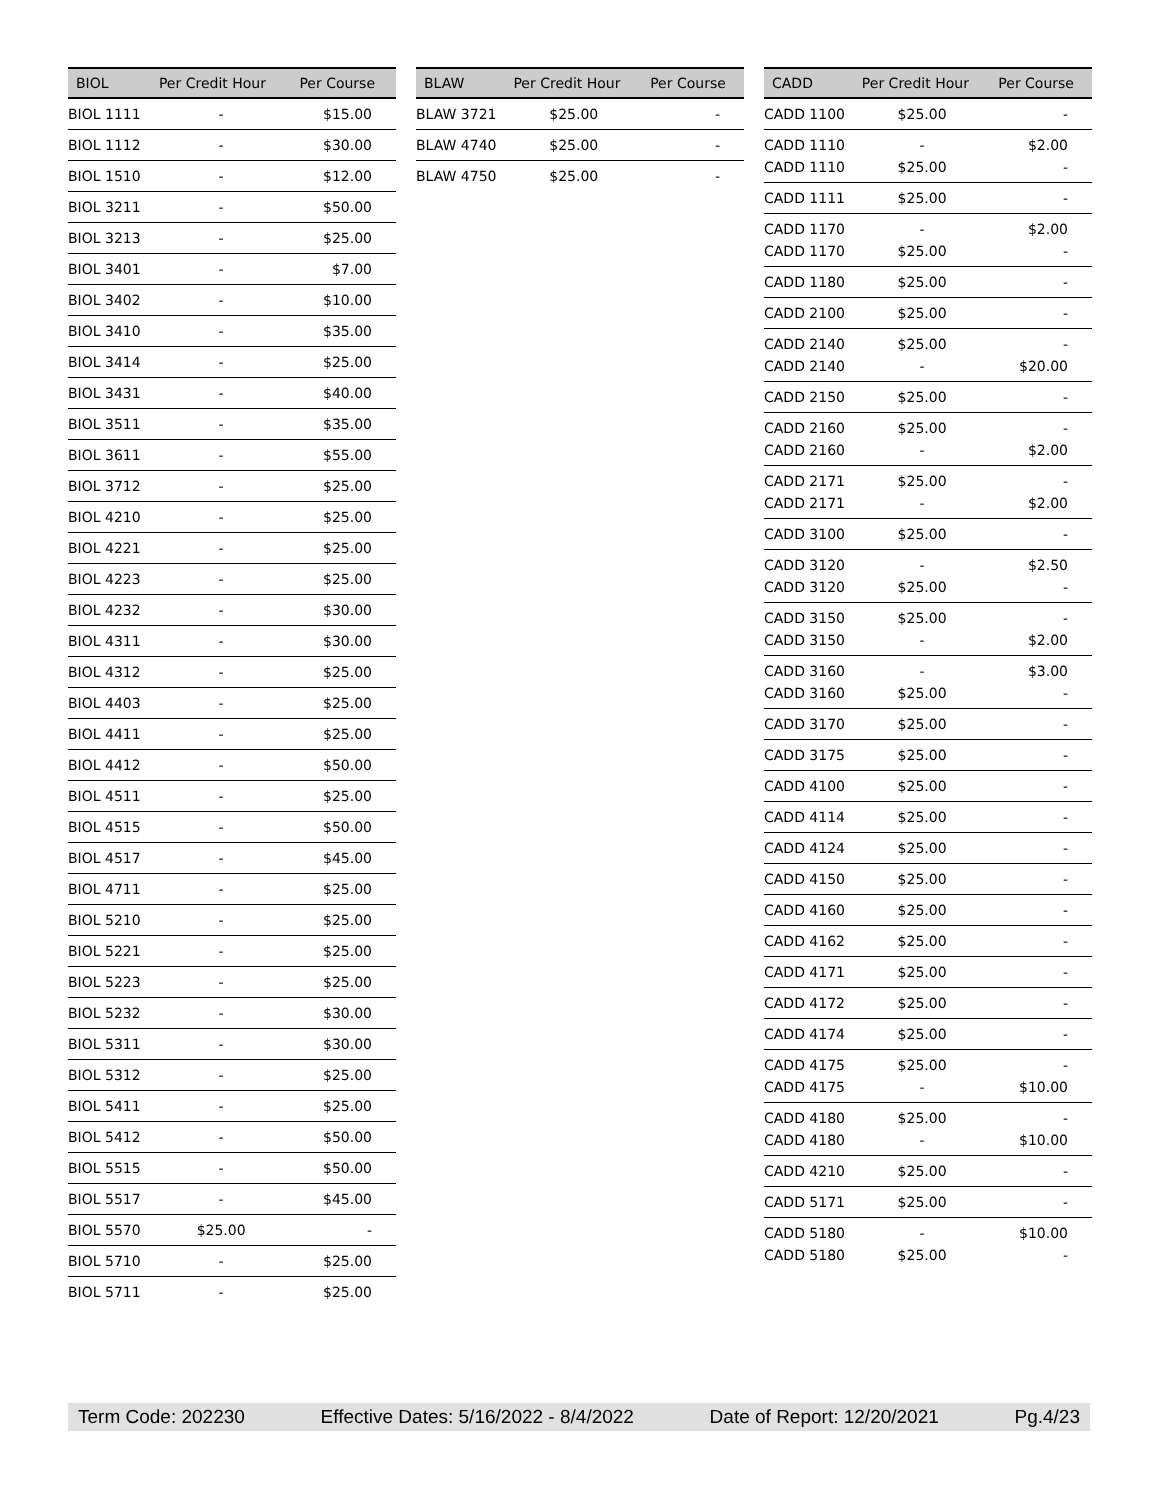| BIOL | Per Credit Hour | Per Course |
| --- | --- | --- |
| BIOL 1111 | - | $15.00 |
| BIOL 1112 | - | $30.00 |
| BIOL 1510 | - | $12.00 |
| BIOL 3211 | - | $50.00 |
| BIOL 3213 | - | $25.00 |
| BIOL 3401 | - | $7.00 |
| BIOL 3402 | - | $10.00 |
| BIOL 3410 | - | $35.00 |
| BIOL 3414 | - | $25.00 |
| BIOL 3431 | - | $40.00 |
| BIOL 3511 | - | $35.00 |
| BIOL 3611 | - | $55.00 |
| BIOL 3712 | - | $25.00 |
| BIOL 4210 | - | $25.00 |
| BIOL 4221 | - | $25.00 |
| BIOL 4223 | - | $25.00 |
| BIOL 4232 | - | $30.00 |
| BIOL 4311 | - | $30.00 |
| BIOL 4312 | - | $25.00 |
| BIOL 4403 | - | $25.00 |
| BIOL 4411 | - | $25.00 |
| BIOL 4412 | - | $50.00 |
| BIOL 4511 | - | $25.00 |
| BIOL 4515 | - | $50.00 |
| BIOL 4517 | - | $45.00 |
| BIOL 4711 | - | $25.00 |
| BIOL 5210 | - | $25.00 |
| BIOL 5221 | - | $25.00 |
| BIOL 5223 | - | $25.00 |
| BIOL 5232 | - | $30.00 |
| BIOL 5311 | - | $30.00 |
| BIOL 5312 | - | $25.00 |
| BIOL 5411 | - | $25.00 |
| BIOL 5412 | - | $50.00 |
| BIOL 5515 | - | $50.00 |
| BIOL 5517 | - | $45.00 |
| BIOL 5570 | $25.00 | - |
| BIOL 5710 | - | $25.00 |
| BIOL 5711 | - | $25.00 |
| BLAW | Per Credit Hour | Per Course |
| --- | --- | --- |
| BLAW 3721 | $25.00 | - |
| BLAW 4740 | $25.00 | - |
| BLAW 4750 | $25.00 | - |
| CADD | Per Credit Hour | Per Course |
| --- | --- | --- |
| CADD 1100 | $25.00 | - |
| CADD 1110 CADD 1110 | - $25.00 | $2.00 - |
| CADD 1111 | $25.00 | - |
| CADD 1170 CADD 1170 | - $25.00 | $2.00 - |
| CADD 1180 | $25.00 | - |
| CADD 2100 | $25.00 | - |
| CADD 2140 CADD 2140 | $25.00 - | - $20.00 |
| CADD 2150 | $25.00 | - |
| CADD 2160 CADD 2160 | $25.00 - | - $2.00 |
| CADD 2171 CADD 2171 | $25.00 - | - $2.00 |
| CADD 3100 | $25.00 | - |
| CADD 3120 CADD 3120 | - $25.00 | $2.50 - |
| CADD 3150 CADD 3150 | $25.00 - | - $2.00 |
| CADD 3160 CADD 3160 | - $25.00 | $3.00 - |
| CADD 3170 | $25.00 | - |
| CADD 3175 | $25.00 | - |
| CADD 4100 | $25.00 | - |
| CADD 4114 | $25.00 | - |
| CADD 4124 | $25.00 | - |
| CADD 4150 | $25.00 | - |
| CADD 4160 | $25.00 | - |
| CADD 4162 | $25.00 | - |
| CADD 4171 | $25.00 | - |
| CADD 4172 | $25.00 | - |
| CADD 4174 | $25.00 | - |
| CADD 4175 CADD 4175 | $25.00 - | - $10.00 |
| CADD 4180 CADD 4180 | $25.00 - | - $10.00 |
| CADD 4210 | $25.00 | - |
| CADD 5171 | $25.00 | - |
| CADD 5180 CADD 5180 | - $25.00 | $10.00 - |
Term Code: 202230 Effective Dates: 5/16/2022 - 8/4/2022 Date of Report: 12/20/2021 Pg.4/23